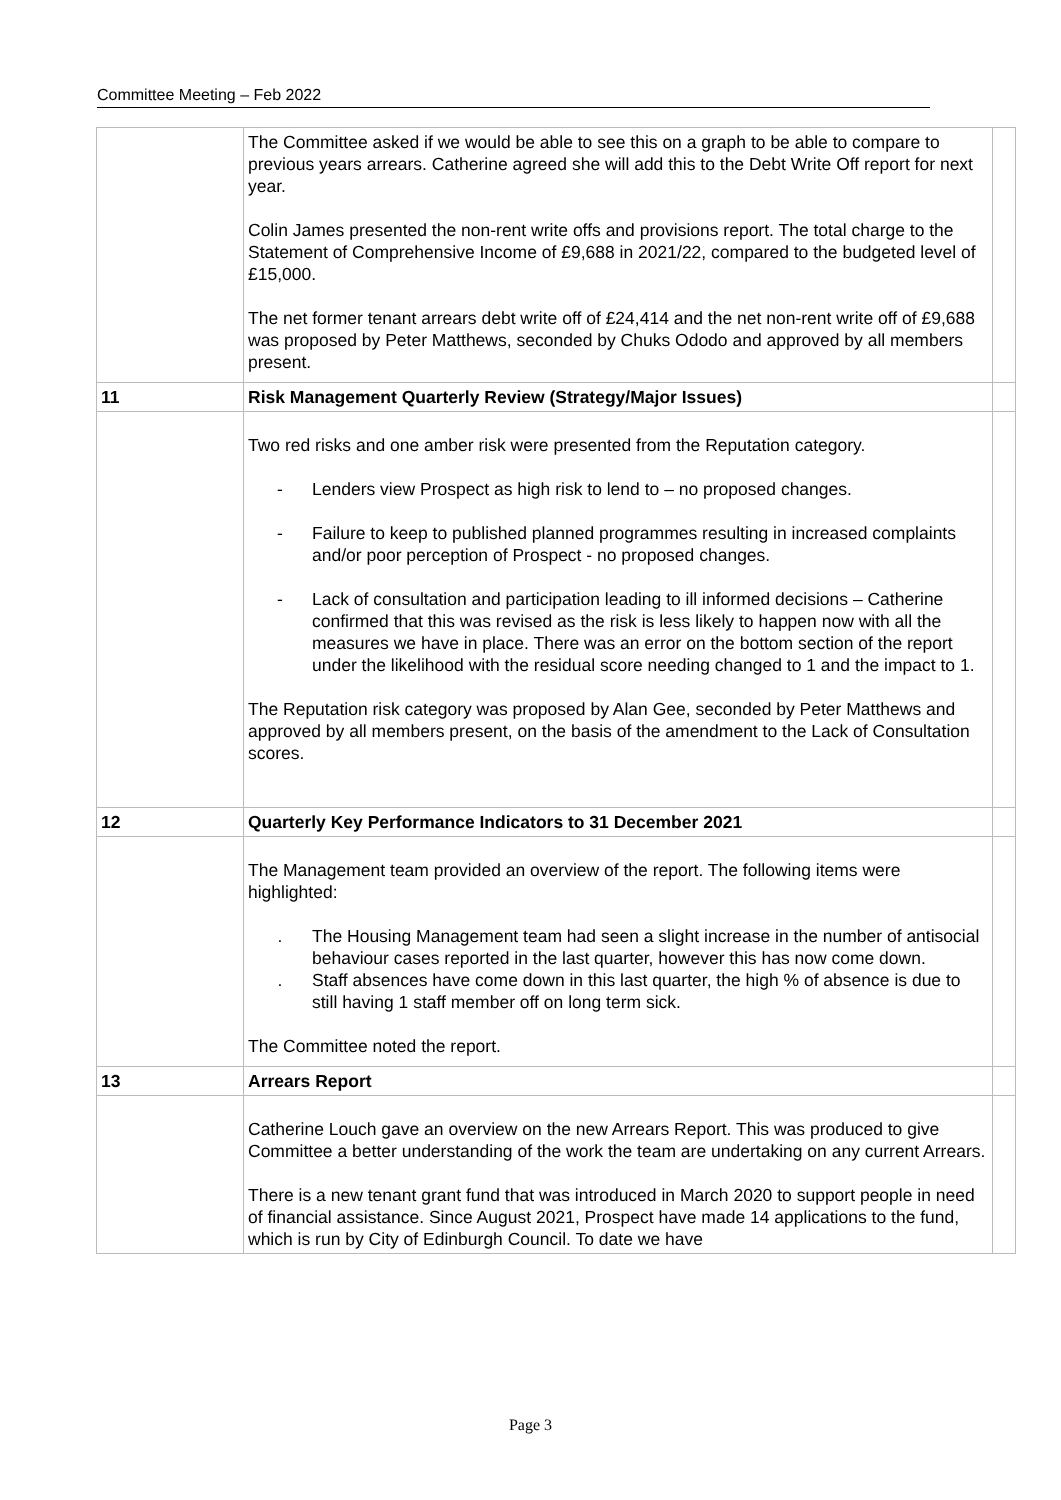Committee Meeting – Feb 2022
| | The Committee asked if we would be able to see this on a graph to be able to compare to previous years arrears. Catherine agreed she will add this to the Debt Write Off report for next year. Colin James presented the non-rent write offs and provisions report. The total charge to the Statement of Comprehensive Income of £9,688 in 2021/22, compared to the budgeted level of £15,000. The net former tenant arrears debt write off of £24,414 and the net non-rent write off of £9,688 was proposed by Peter Matthews, seconded by Chuks Ododo and approved by all members present. | |
| 11 | Risk Management Quarterly Review (Strategy/Major Issues) | |
| | Two red risks and one amber risk were presented from the Reputation category. - Lenders view Prospect as high risk to lend to – no proposed changes. - Failure to keep to published planned programmes resulting in increased complaints and/or poor perception of Prospect - no proposed changes. - Lack of consultation and participation leading to ill informed decisions – Catherine confirmed that this was revised as the risk is less likely to happen now with all the measures we have in place. There was an error on the bottom section of the report under the likelihood with the residual score needing changed to 1 and the impact to 1. The Reputation risk category was proposed by Alan Gee, seconded by Peter Matthews and approved by all members present, on the basis of the amendment to the Lack of Consultation scores. | |
| 12 | Quarterly Key Performance Indicators to 31 December 2021 | |
| | The Management team provided an overview of the report. The following items were highlighted: . The Housing Management team had seen a slight increase in the number of antisocial behaviour cases reported in the last quarter, however this has now come down. . Staff absences have come down in this last quarter, the high % of absence is due to still having 1 staff member off on long term sick. The Committee noted the report. | |
| 13 | Arrears Report | |
| | Catherine Louch gave an overview on the new Arrears Report. This was produced to give Committee a better understanding of the work the team are undertaking on any current Arrears. There is a new tenant grant fund that was introduced in March 2020 to support people in need of financial assistance. Since August 2021, Prospect have made 14 applications to the fund, which is run by City of Edinburgh Council. To date we have | |
Page 3